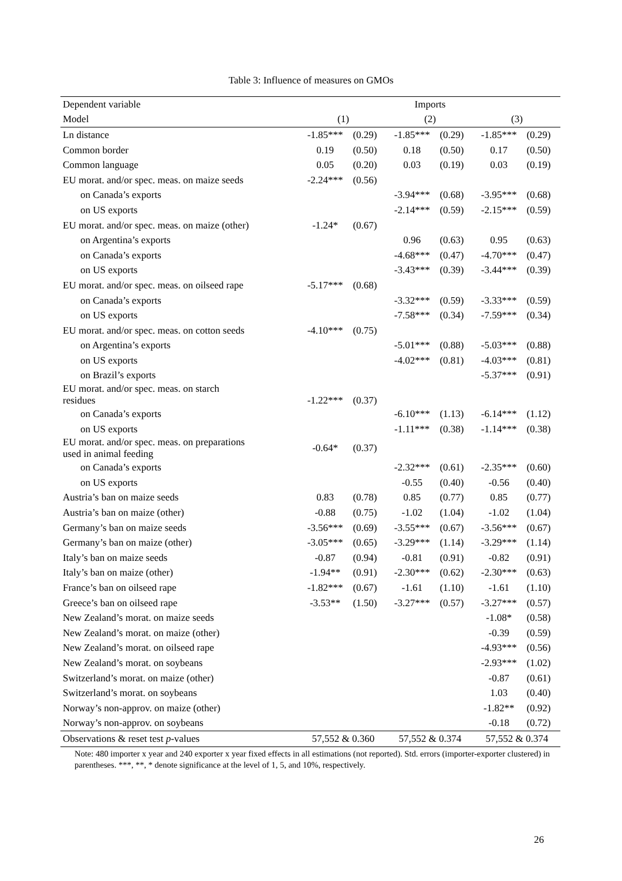Table 3: Influence of measures on GMOs
| Dependent variable | Imports | | | | | |
| Model | (1) | | (2) | | (3) | |
| Ln distance | -1.85*** | (0.29) | -1.85*** | (0.29) | -1.85*** | (0.29) |
| Common border | 0.19 | (0.50) | 0.18 | (0.50) | 0.17 | (0.50) |
| Common language | 0.05 | (0.20) | 0.03 | (0.19) | 0.03 | (0.19) |
| EU morat. and/or spec. meas. on maize seeds | -2.24*** | (0.56) | | | | |
| on Canada’s exports | | | -3.94*** | (0.68) | -3.95*** | (0.68) |
| on US exports | | | -2.14*** | (0.59) | -2.15*** | (0.59) |
| EU morat. and/or spec. meas. on maize (other) | -1.24* | (0.67) | | | | |
| on Argentina’s exports | | | 0.96 | (0.63) | 0.95 | (0.63) |
| on Canada’s exports | | | -4.68*** | (0.47) | -4.70*** | (0.47) |
| on US exports | | | -3.43*** | (0.39) | -3.44*** | (0.39) |
| EU morat. and/or spec. meas. on oilseed rape | -5.17*** | (0.68) | | | | |
| on Canada’s exports | | | -3.32*** | (0.59) | -3.33*** | (0.59) |
| on US exports | | | -7.58*** | (0.34) | -7.59*** | (0.34) |
| EU morat. and/or spec. meas. on cotton seeds | -4.10*** | (0.75) | | | | |
| on Argentina’s exports | | | -5.01*** | (0.88) | -5.03*** | (0.88) |
| on US exports | | | -4.02*** | (0.81) | -4.03*** | (0.81) |
| on Brazil’s exports | | | | | -5.37*** | (0.91) |
| EU morat. and/or spec. meas. on starch residues | -1.22*** | (0.37) | | | | |
| on Canada’s exports | | | -6.10*** | (1.13) | -6.14*** | (1.12) |
| on US exports | | | -1.11*** | (0.38) | -1.14*** | (0.38) |
| EU morat. and/or spec. meas. on preparations used in animal feeding | -0.64* | (0.37) | | | | |
| on Canada’s exports | | | -2.32*** | (0.61) | -2.35*** | (0.60) |
| on US exports | | | -0.55 | (0.40) | -0.56 | (0.40) |
| Austria’s ban on maize seeds | 0.83 | (0.78) | 0.85 | (0.77) | 0.85 | (0.77) |
| Austria’s ban on maize (other) | -0.88 | (0.75) | -1.02 | (1.04) | -1.02 | (1.04) |
| Germany’s ban on maize seeds | -3.56*** | (0.69) | -3.55*** | (0.67) | -3.56*** | (0.67) |
| Germany’s ban on maize (other) | -3.05*** | (0.65) | -3.29*** | (1.14) | -3.29*** | (1.14) |
| Italy’s ban on maize seeds | -0.87 | (0.94) | -0.81 | (0.91) | -0.82 | (0.91) |
| Italy’s ban on maize (other) | -1.94** | (0.91) | -2.30*** | (0.62) | -2.30*** | (0.63) |
| France’s ban on oilseed rape | -1.82*** | (0.67) | -1.61 | (1.10) | -1.61 | (1.10) |
| Greece’s ban on oilseed rape | -3.53** | (1.50) | -3.27*** | (0.57) | -3.27*** | (0.57) |
| New Zealand’s morat. on maize seeds | | | | | -1.08* | (0.58) |
| New Zealand’s morat. on maize (other) | | | | | -0.39 | (0.59) |
| New Zealand’s morat. on oilseed rape | | | | | -4.93*** | (0.56) |
| New Zealand’s morat. on soybeans | | | | | -2.93*** | (1.02) |
| Switzerland’s morat. on maize (other) | | | | | -0.87 | (0.61) |
| Switzerland’s morat. on soybeans | | | | | 1.03 | (0.40) |
| Norway’s non-approv. on maize (other) | | | | | -1.82** | (0.92) |
| Norway’s non-approv. on soybeans | | | | | -0.18 | (0.72) |
| Observations & reset test p -values | 57,552 & 0.360 | | 57,552 & 0.374 | | 57,552 & 0.374 | |
Note: 480 importer x year and 240 exporter x year fixed effects in all estimations (not reported). Std. errors (importer-exporter clustered) in parentheses. ***, **, * denote significance at the level of 1, 5, and 10%, respectively.
26